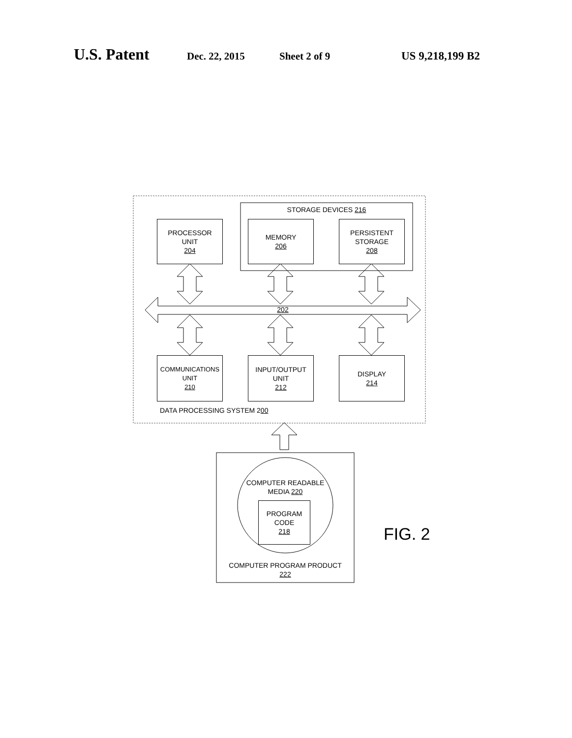U.S. Patent Dec. 22, 2015 Sheet 2 of 9 US 9,218,199 B2
STORAGE DEVICES 216
PROCESSOR
UNIT
204
MEMORY
206
PERSISTENT
STORAGE
208
202
COMMUNICATIONS
UNIT
210
INPUT/OUTPUT
UNIT
212
DISPLAY
214
DATA PROCESSING SYSTEM 200
COMPUTER READABLE
MEDIA 220
PROGRAM
CODE
218
COMPUTER PROGRAM PRODUCT
222
FIG. 2